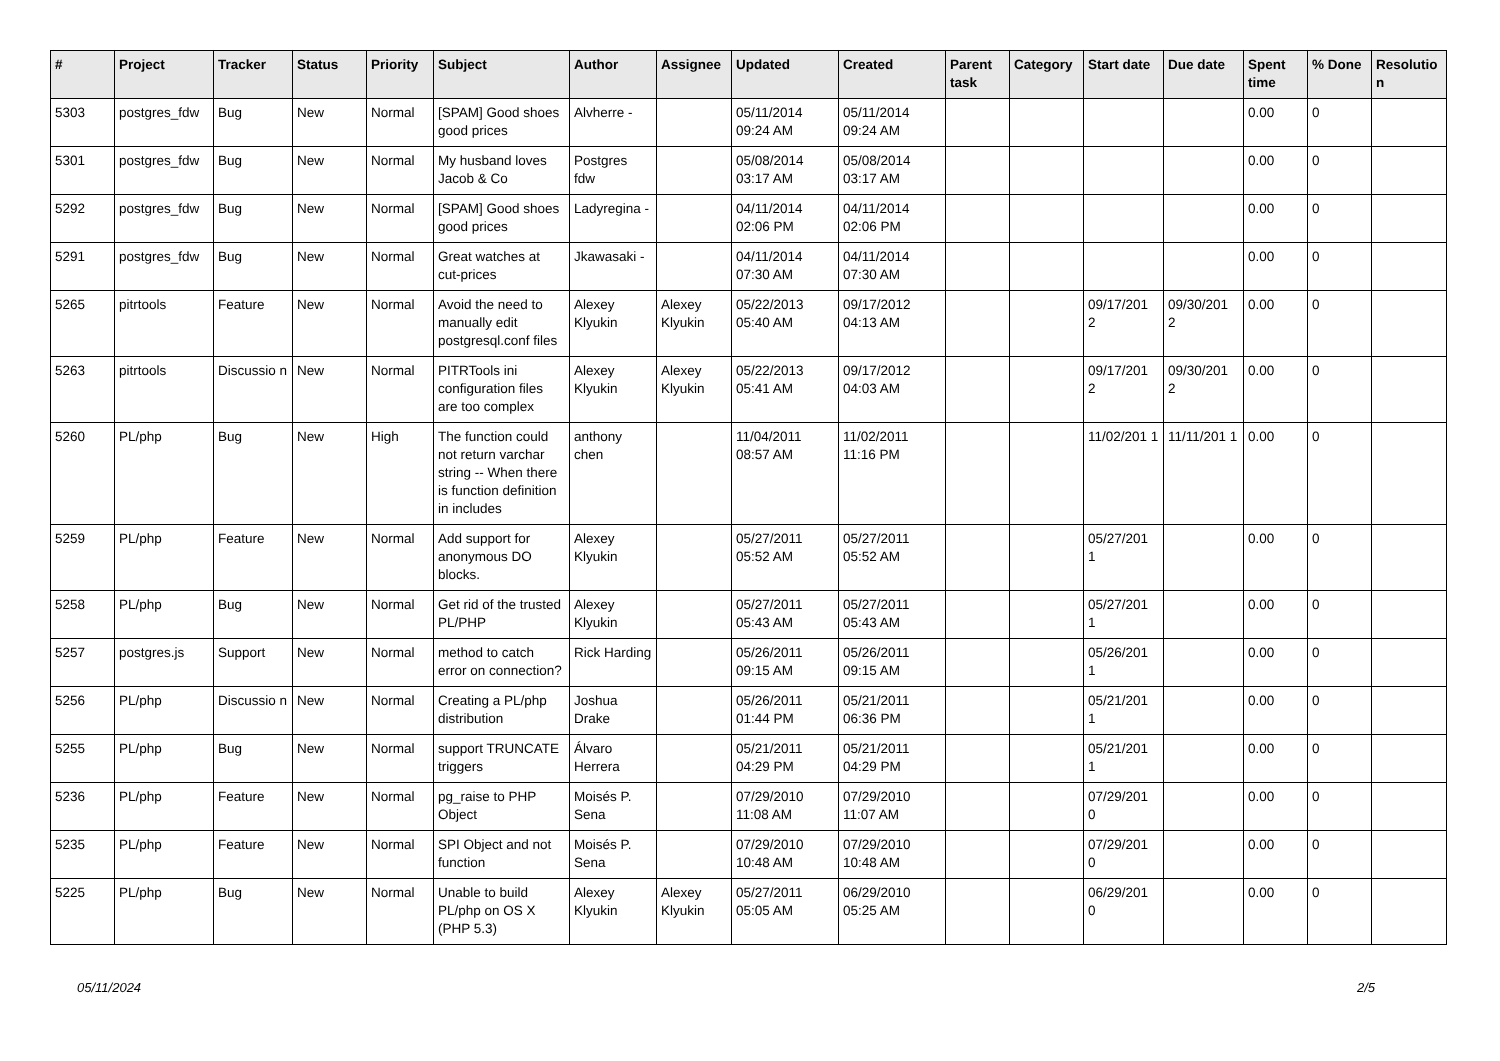| # | Project | Tracker | Status | Priority | Subject | Author | Assignee | Updated | Created | Parent task | Category | Start date | Due date | Spent time | % Done | Resolutio n |
| --- | --- | --- | --- | --- | --- | --- | --- | --- | --- | --- | --- | --- | --- | --- | --- | --- |
| 5303 | postgres_fdw | Bug | New | Normal | [SPAM] Good shoes good prices | Alvherre - | | 05/11/2014 09:24 AM | 05/11/2014 09:24 AM | | | | | 0.00 | 0 | |
| 5301 | postgres_fdw | Bug | New | Normal | My husband loves Jacob & Co | Postgres fdw | | 05/08/2014 03:17 AM | 05/08/2014 03:17 AM | | | | | 0.00 | 0 | |
| 5292 | postgres_fdw | Bug | New | Normal | [SPAM] Good shoes good prices | Ladyregina - | | 04/11/2014 02:06 PM | 04/11/2014 02:06 PM | | | | | 0.00 | 0 | |
| 5291 | postgres_fdw | Bug | New | Normal | Great watches at cut-prices | Jkawasaki - | | 04/11/2014 07:30 AM | 04/11/2014 07:30 AM | | | | | 0.00 | 0 | |
| 5265 | pitrtools | Feature | New | Normal | Avoid the need to manually edit postgresql.conf files | Alexey Klyukin | Alexey Klyukin | 05/22/2013 05:40 AM | 09/17/2012 04:13 AM | | | 09/17/201 2 | 09/30/201 2 | 0.00 | 0 | |
| 5263 | pitrtools | Discussio n | New | Normal | PITRTools ini configuration files are too complex | Alexey Klyukin | Alexey Klyukin | 05/22/2013 05:41 AM | 09/17/2012 04:03 AM | | | 09/17/201 2 | 09/30/201 2 | 0.00 | 0 | |
| 5260 | PL/php | Bug | New | High | The function could not return varchar string -- When there is function definition in includes | anthony chen | | 11/04/2011 08:57 AM | 11/02/2011 11:16 PM | | | 11/02/201 1 | 11/11/201 1 | 0.00 | 0 | |
| 5259 | PL/php | Feature | New | Normal | Add support for anonymous DO blocks. | Alexey Klyukin | | 05/27/2011 05:52 AM | 05/27/2011 05:52 AM | | | 05/27/201 1 | | 0.00 | 0 | |
| 5258 | PL/php | Bug | New | Normal | Get rid of the trusted PL/PHP | Alexey Klyukin | | 05/27/2011 05:43 AM | 05/27/2011 05:43 AM | | | 05/27/201 1 | | 0.00 | 0 | |
| 5257 | postgres.js | Support | New | Normal | method to catch error on connection? | Rick Harding | | 05/26/2011 09:15 AM | 05/26/2011 09:15 AM | | | 05/26/201 1 | | 0.00 | 0 | |
| 5256 | PL/php | Discussio n | New | Normal | Creating a PL/php distribution | Joshua Drake | | 05/26/2011 01:44 PM | 05/21/2011 06:36 PM | | | 05/21/201 1 | | 0.00 | 0 | |
| 5255 | PL/php | Bug | New | Normal | support TRUNCATE triggers | Álvaro Herrera | | 05/21/2011 04:29 PM | 05/21/2011 04:29 PM | | | 05/21/201 1 | | 0.00 | 0 | |
| 5236 | PL/php | Feature | New | Normal | pg_raise to PHP Object | Moisés P. Sena | | 07/29/2010 11:08 AM | 07/29/2010 11:07 AM | | | 07/29/201 0 | | 0.00 | 0 | |
| 5235 | PL/php | Feature | New | Normal | SPI Object and not function | Moisés P. Sena | | 07/29/2010 10:48 AM | 07/29/2010 10:48 AM | | | 07/29/201 0 | | 0.00 | 0 | |
| 5225 | PL/php | Bug | New | Normal | Unable to build PL/php on OS X (PHP 5.3) | Alexey Klyukin | Alexey Klyukin | 05/27/2011 05:05 AM | 06/29/2010 05:25 AM | | | 06/29/201 0 | | 0.00 | 0 | |
05/11/2024 2/5